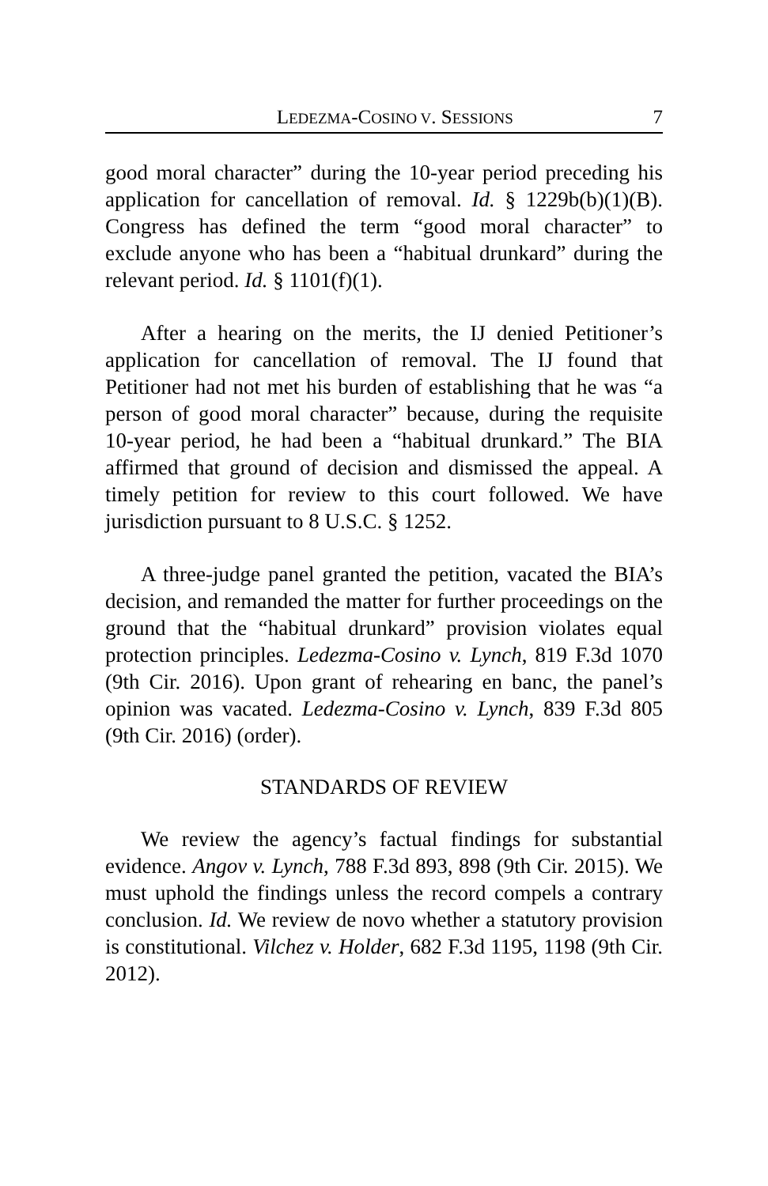LEDEZMA-COSINO V. SESSIONS 7
good moral character” during the 10-year period preceding his application for cancellation of removal. Id. § 1229b(b)(1)(B). Congress has defined the term “good moral character” to exclude anyone who has been a “habitual drunkard” during the relevant period. Id. § 1101(f)(1).
After a hearing on the merits, the IJ denied Petitioner’s application for cancellation of removal. The IJ found that Petitioner had not met his burden of establishing that he was “a person of good moral character” because, during the requisite 10-year period, he had been a “habitual drunkard.” The BIA affirmed that ground of decision and dismissed the appeal. A timely petition for review to this court followed. We have jurisdiction pursuant to 8 U.S.C. § 1252.
A three-judge panel granted the petition, vacated the BIA’s decision, and remanded the matter for further proceedings on the ground that the “habitual drunkard” provision violates equal protection principles. Ledezma-Cosino v. Lynch, 819 F.3d 1070 (9th Cir. 2016). Upon grant of rehearing en banc, the panel’s opinion was vacated. Ledezma-Cosino v. Lynch, 839 F.3d 805 (9th Cir. 2016) (order).
STANDARDS OF REVIEW
We review the agency’s factual findings for substantial evidence. Angov v. Lynch, 788 F.3d 893, 898 (9th Cir. 2015). We must uphold the findings unless the record compels a contrary conclusion. Id. We review de novo whether a statutory provision is constitutional. Vilchez v. Holder, 682 F.3d 1195, 1198 (9th Cir. 2012).